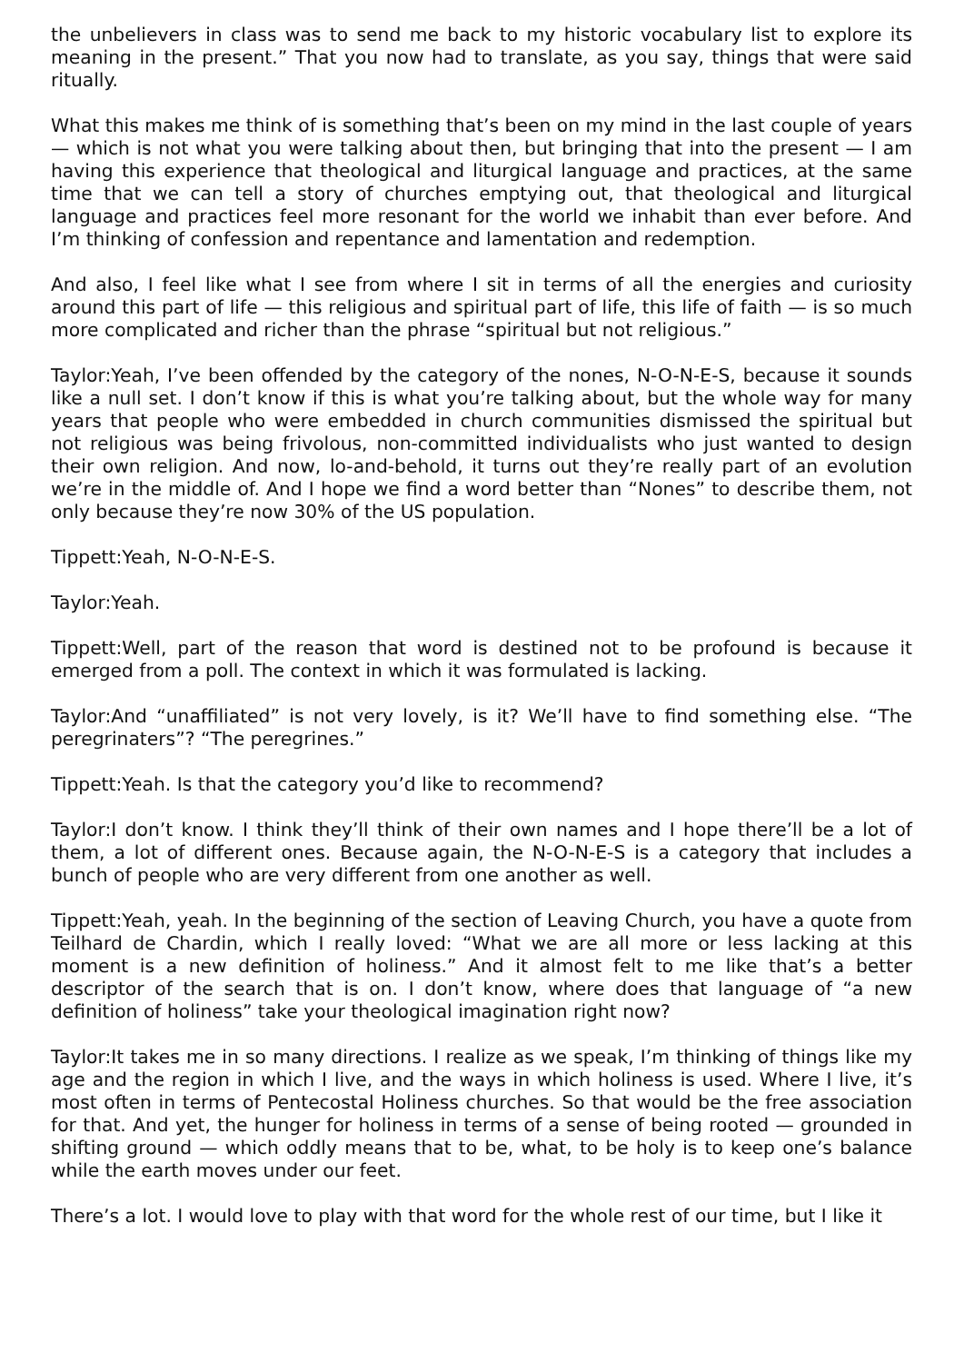the unbelievers in class was to send me back to my historic vocabulary list to explore its meaning in the present.” That you now had to translate, as you say, things that were said ritually.
What this makes me think of is something that’s been on my mind in the last couple of years — which is not what you were talking about then, but bringing that into the present — I am having this experience that theological and liturgical language and practices, at the same time that we can tell a story of churches emptying out, that theological and liturgical language and practices feel more resonant for the world we inhabit than ever before. And I’m thinking of confession and repentance and lamentation and redemption.
And also, I feel like what I see from where I sit in terms of all the energies and curiosity around this part of life — this religious and spiritual part of life, this life of faith — is so much more complicated and richer than the phrase “spiritual but not religious.”
Taylor:Yeah, I’ve been offended by the category of the nones, N-O-N-E-S, because it sounds like a null set. I don’t know if this is what you’re talking about, but the whole way for many years that people who were embedded in church communities dismissed the spiritual but not religious was being frivolous, non-committed individualists who just wanted to design their own religion. And now, lo-and-behold, it turns out they’re really part of an evolution we’re in the middle of. And I hope we find a word better than “Nones” to describe them, not only because they’re now 30% of the US population.
Tippett:Yeah, N-O-N-E-S.
Taylor:Yeah.
Tippett:Well, part of the reason that word is destined not to be profound is because it emerged from a poll. The context in which it was formulated is lacking.
Taylor:And “unaffiliated” is not very lovely, is it? We’ll have to find something else. “The peregrinaters”? “The peregrines.”
Tippett:Yeah. Is that the category you’d like to recommend?
Taylor:I don’t know. I think they’ll think of their own names and I hope there’ll be a lot of them, a lot of different ones. Because again, the N-O-N-E-S is a category that includes a bunch of people who are very different from one another as well.
Tippett:Yeah, yeah. In the beginning of the section of Leaving Church, you have a quote from Teilhard de Chardin, which I really loved: “What we are all more or less lacking at this moment is a new definition of holiness.” And it almost felt to me like that’s a better descriptor of the search that is on. I don’t know, where does that language of “a new definition of holiness” take your theological imagination right now?
Taylor:It takes me in so many directions. I realize as we speak, I’m thinking of things like my age and the region in which I live, and the ways in which holiness is used. Where I live, it’s most often in terms of Pentecostal Holiness churches. So that would be the free association for that. And yet, the hunger for holiness in terms of a sense of being rooted — grounded in shifting ground — which oddly means that to be, what, to be holy is to keep one’s balance while the earth moves under our feet.
There’s a lot. I would love to play with that word for the whole rest of our time, but I like it